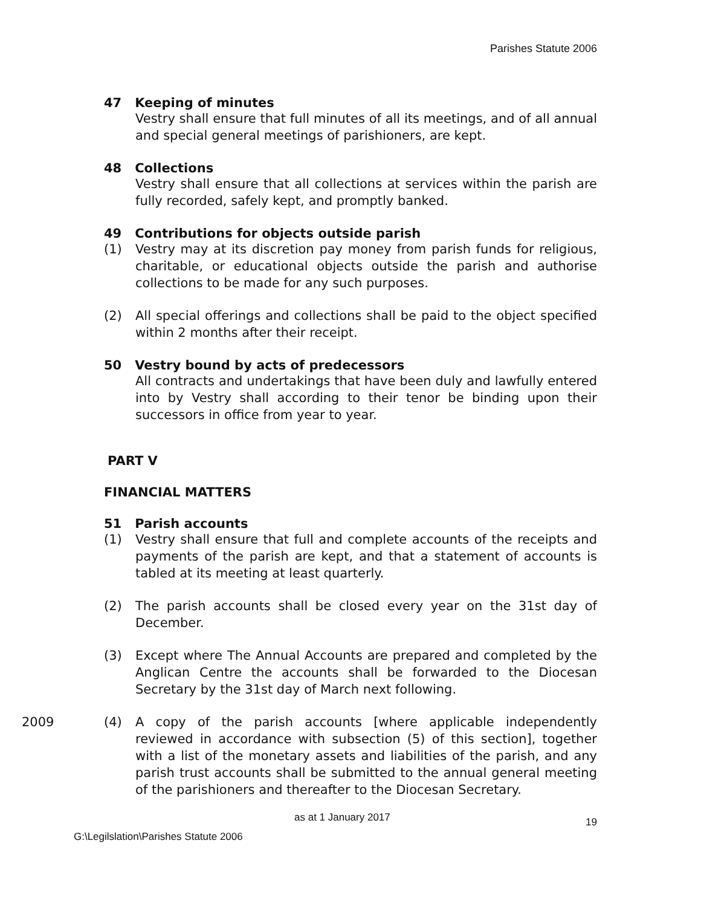Parishes Statute 2006
47 Keeping of minutes
Vestry shall ensure that full minutes of all its meetings, and of all annual and special general meetings of parishioners, are kept.
48 Collections
Vestry shall ensure that all collections at services within the parish are fully recorded, safely kept, and promptly banked.
49 Contributions for objects outside parish
(1) Vestry may at its discretion pay money from parish funds for religious, charitable, or educational objects outside the parish and authorise collections to be made for any such purposes.
(2) All special offerings and collections shall be paid to the object specified within 2 months after their receipt.
50 Vestry bound by acts of predecessors
All contracts and undertakings that have been duly and lawfully entered into by Vestry shall according to their tenor be binding upon their successors in office from year to year.
PART V
FINANCIAL MATTERS
51 Parish accounts
(1) Vestry shall ensure that full and complete accounts of the receipts and payments of the parish are kept, and that a statement of accounts is tabled at its meeting at least quarterly.
(2) The parish accounts shall be closed every year on the 31st day of December.
(3) Except where The Annual Accounts are prepared and completed by the Anglican Centre the accounts shall be forwarded to the Diocesan Secretary by the 31st day of March next following.
2009 (4) A copy of the parish accounts [where applicable independently reviewed in accordance with subsection (5) of this section], together with a list of the monetary assets and liabilities of the parish, and any parish trust accounts shall be submitted to the annual general meeting of the parishioners and thereafter to the Diocesan Secretary.
as at 1 January 2017 19
G:\Legilslation\Parishes Statute 2006